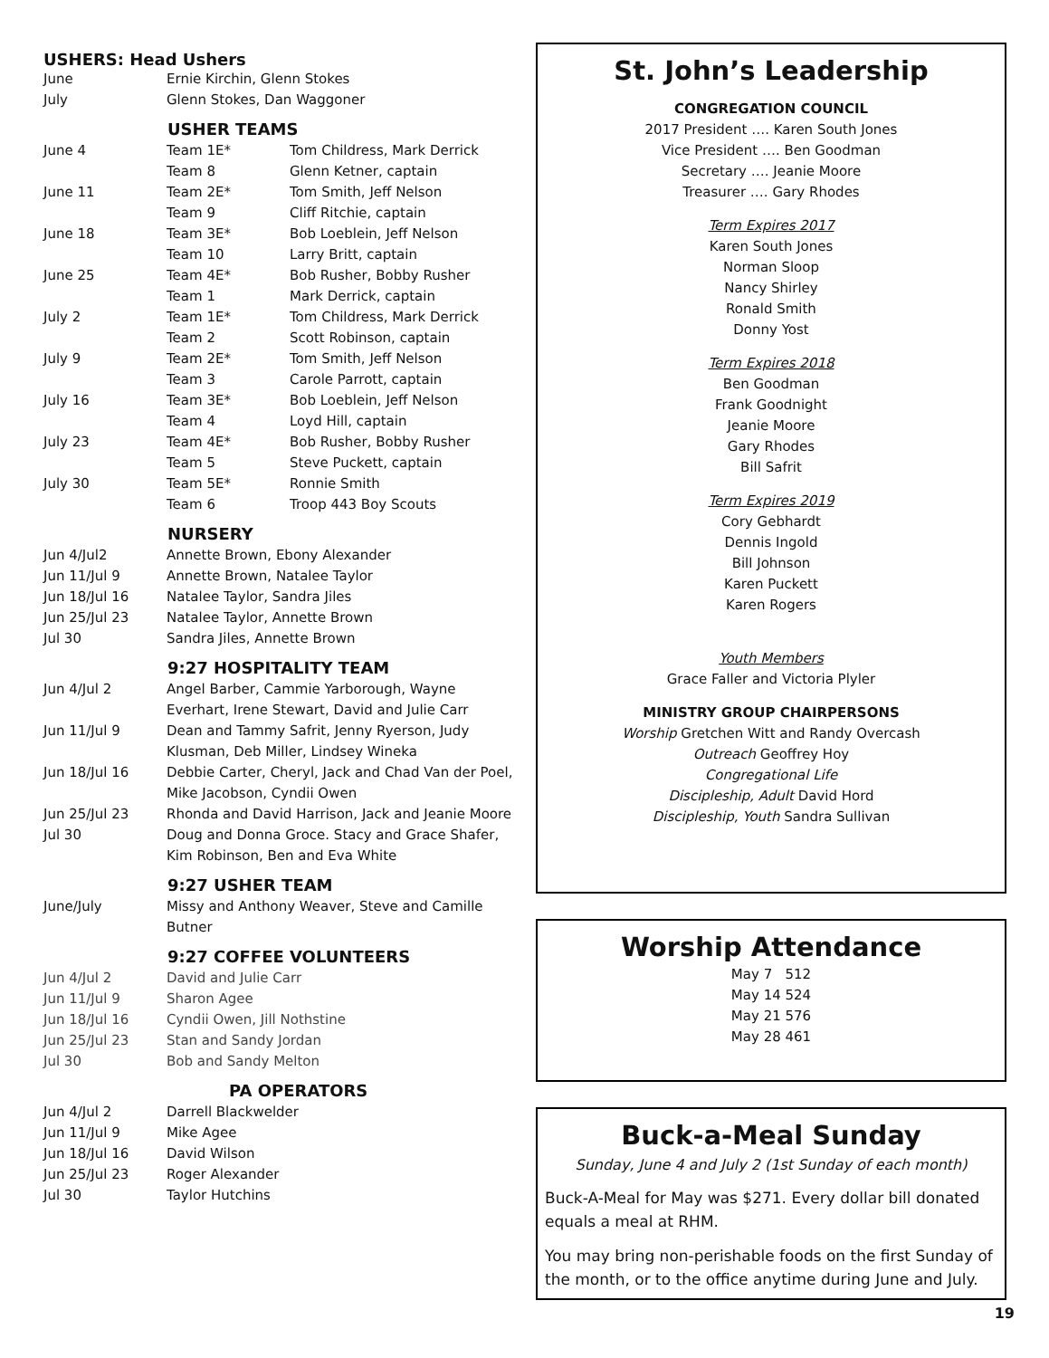USHERS: Head Ushers
| June | Ernie Kirchin, Glenn Stokes |
| July | Glenn Stokes, Dan Waggoner |
USHER TEAMS
| June 4 | Team 1E* | Tom Childress, Mark Derrick |
| | Team 8 | Glenn Ketner, captain |
| June 11 | Team 2E* | Tom Smith, Jeff Nelson |
| | Team 9 | Cliff Ritchie, captain |
| June 18 | Team 3E* | Bob Loeblein, Jeff Nelson |
| | Team 10 | Larry Britt, captain |
| June 25 | Team 4E* | Bob Rusher, Bobby Rusher |
| | Team 1 | Mark Derrick, captain |
| July 2 | Team 1E* | Tom Childress, Mark Derrick |
| | Team 2 | Scott Robinson, captain |
| July 9 | Team 2E* | Tom Smith, Jeff Nelson |
| | Team 3 | Carole Parrott, captain |
| July 16 | Team 3E* | Bob Loeblein, Jeff Nelson |
| | Team 4 | Loyd Hill, captain |
| July 23 | Team 4E* | Bob Rusher, Bobby Rusher |
| | Team 5 | Steve Puckett, captain |
| July 30 | Team 5E* | Ronnie Smith |
| | Team 6 | Troop 443 Boy Scouts |
NURSERY
| Jun 4/Jul2 | Annette Brown, Ebony Alexander |
| Jun 11/Jul 9 | Annette Brown, Natalee Taylor |
| Jun 18/Jul 16 | Natalee Taylor, Sandra Jiles |
| Jun 25/Jul 23 | Natalee Taylor, Annette Brown |
| Jul 30 | Sandra Jiles, Annette Brown |
9:27 HOSPITALITY TEAM
| Jun 4/Jul 2 | Angel Barber, Cammie Yarborough, Wayne Everhart, Irene Stewart, David and Julie Carr |
| Jun 11/Jul 9 | Dean and Tammy Safrit, Jenny Ryerson, Judy Klusman, Deb Miller, Lindsey Wineka |
| Jun 18/Jul 16 | Debbie Carter, Cheryl, Jack and Chad Van der Poel, Mike Jacobson, Cyndii Owen |
| Jun 25/Jul 23 | Rhonda and David Harrison, Jack and Jeanie Moore |
| Jul 30 | Doug and Donna Groce. Stacy and Grace Shafer, Kim Robinson, Ben and Eva White |
9:27 USHER TEAM
| June/July | Missy and Anthony Weaver, Steve and Camille Butner |
9:27 COFFEE VOLUNTEERS
| Jun 4/Jul 2 | David and Julie Carr |
| Jun 11/Jul 9 | Sharon Agee |
| Jun 18/Jul 16 | Cyndii Owen, Jill Nothstine |
| Jun 25/Jul 23 | Stan and Sandy Jordan |
| Jul 30 | Bob and Sandy Melton |
PA OPERATORS
| Jun 4/Jul 2 | Darrell Blackwelder |
| Jun 11/Jul 9 | Mike Agee |
| Jun 18/Jul 16 | David Wilson |
| Jun 25/Jul 23 | Roger Alexander |
| Jul 30 | Taylor Hutchins |
St. John’s Leadership
CONGREGATION COUNCIL
2017 President …. Karen South Jones
Vice President …. Ben Goodman
Secretary …. Jeanie Moore
Treasurer …. Gary Rhodes
Term Expires 2017
Karen South Jones
Norman Sloop
Nancy Shirley
Ronald Smith
Donny Yost
Term Expires 2018
Ben Goodman
Frank Goodnight
Jeanie Moore
Gary Rhodes
Bill Safrit
Term Expires 2019
Cory Gebhardt
Dennis Ingold
Bill Johnson
Karen Puckett
Karen Rogers
Youth Members
Grace Faller and Victoria Plyler
MINISTRY GROUP CHAIRPERSONS
Worship Gretchen Witt and Randy Overcash
Outreach Geoffrey Hoy
Congregational Life
Discipleship, Adult David Hord
Discipleship, Youth Sandra Sullivan
Worship Attendance
May 7 512
May 14 524
May 21 576
May 28 461
Buck-a-Meal Sunday
Sunday, June 4 and July 2 (1st Sunday of each month)
Buck-A-Meal for May was $271. Every dollar bill donated equals a meal at RHM.
You may bring non-perishable foods on the first Sunday of the month, or to the office anytime during June and July.
19